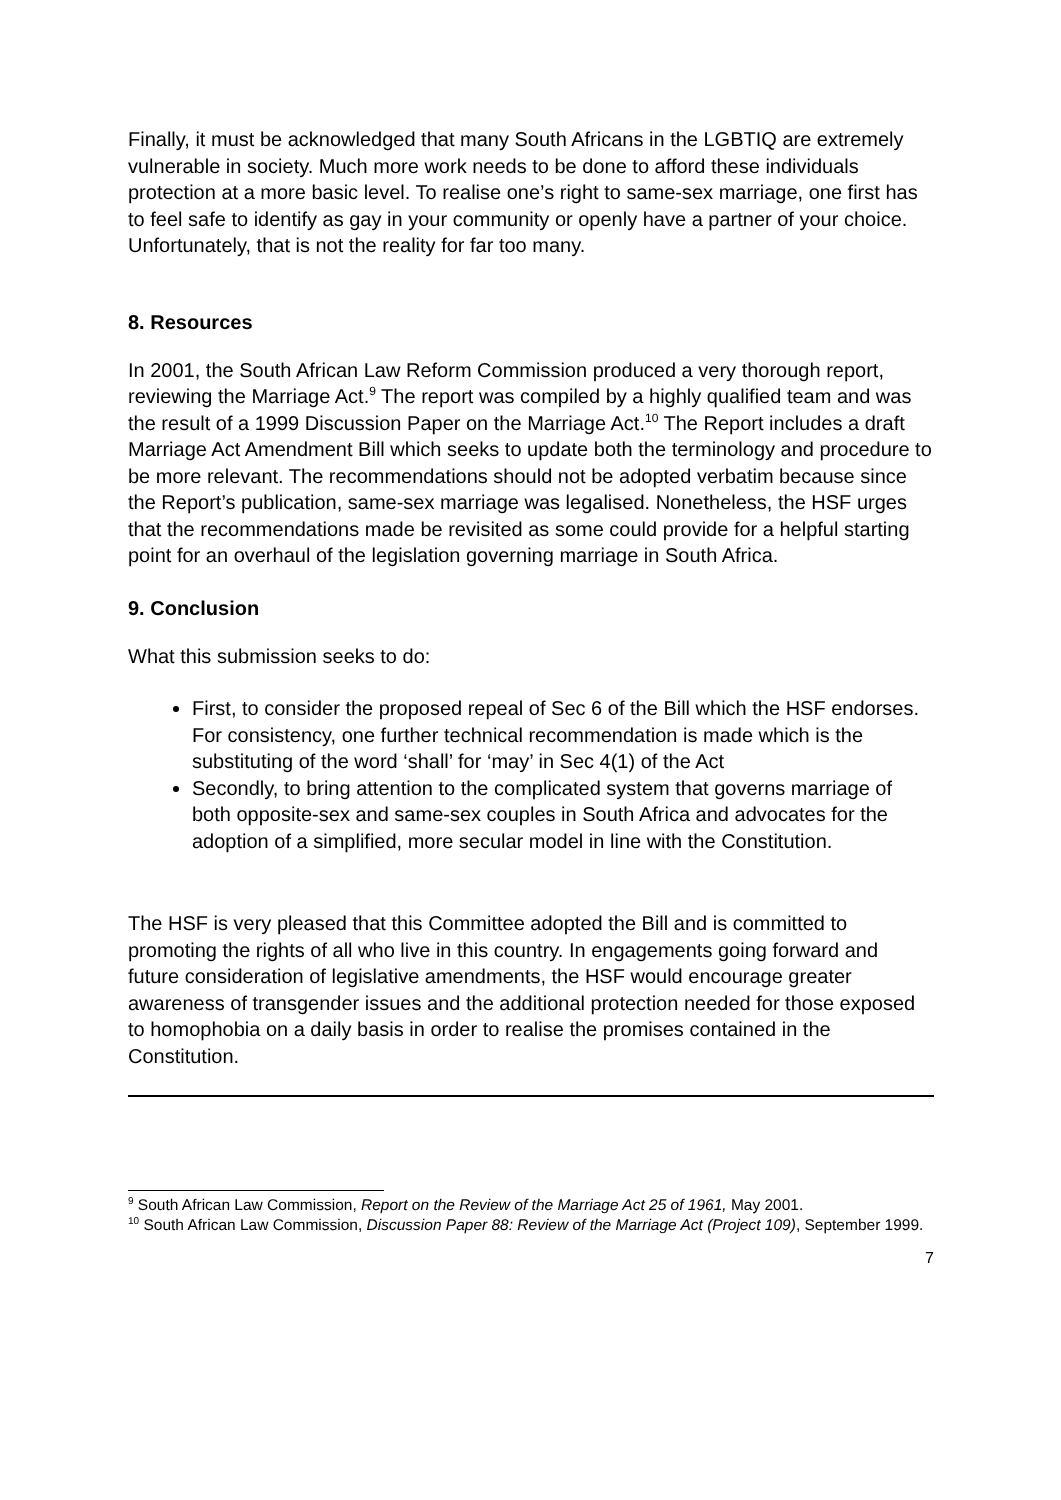Finally, it must be acknowledged that many South Africans in the LGBTIQ are extremely vulnerable in society. Much more work needs to be done to afford these individuals protection at a more basic level. To realise one’s right to same-sex marriage, one first has to feel safe to identify as gay in your community or openly have a partner of your choice. Unfortunately, that is not the reality for far too many.
8. Resources
In 2001, the South African Law Reform Commission produced a very thorough report, reviewing the Marriage Act.<sup>9</sup> The report was compiled by a highly qualified team and was the result of a 1999 Discussion Paper on the Marriage Act.<sup>10</sup> The Report includes a draft Marriage Act Amendment Bill which seeks to update both the terminology and procedure to be more relevant. The recommendations should not be adopted verbatim because since the Report’s publication, same-sex marriage was legalised. Nonetheless, the HSF urges that the recommendations made be revisited as some could provide for a helpful starting point for an overhaul of the legislation governing marriage in South Africa.
9. Conclusion
What this submission seeks to do:
First, to consider the proposed repeal of Sec 6 of the Bill which the HSF endorses. For consistency, one further technical recommendation is made which is the substituting of the word ‘shall’ for ‘may’ in Sec 4(1) of the Act
Secondly, to bring attention to the complicated system that governs marriage of both opposite-sex and same-sex couples in South Africa and advocates for the adoption of a simplified, more secular model in line with the Constitution.
The HSF is very pleased that this Committee adopted the Bill and is committed to promoting the rights of all who live in this country. In engagements going forward and future consideration of legislative amendments, the HSF would encourage greater awareness of transgender issues and the additional protection needed for those exposed to homophobia on a daily basis in order to realise the promises contained in the Constitution.
<sup>9</sup> South African Law Commission, Report on the Review of the Marriage Act 25 of 1961, May 2001.
<sup>10</sup> South African Law Commission, Discussion Paper 88: Review of the Marriage Act (Project 109), September 1999.
7